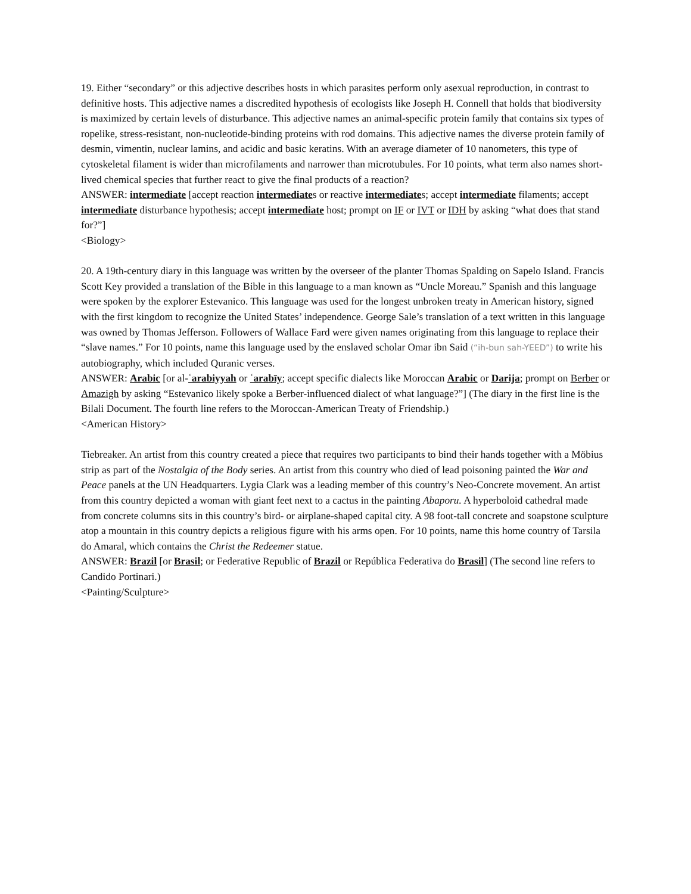19. Either “secondary” or this adjective describes hosts in which parasites perform only asexual reproduction, in contrast to definitive hosts. This adjective names a discredited hypothesis of ecologists like Joseph H. Connell that holds that biodiversity is maximized by certain levels of disturbance. This adjective names an animal-specific protein family that contains six types of ropelike, stress-resistant, non-nucleotide-binding proteins with rod domains. This adjective names the diverse protein family of desmin, vimentin, nuclear lamins, and acidic and basic keratins. With an average diameter of 10 nanometers, this type of cytoskeletal filament is wider than microfilaments and narrower than microtubules. For 10 points, what term also names short-lived chemical species that further react to give the final products of a reaction?
ANSWER: intermediate [accept reaction intermediates or reactive intermediates; accept intermediate filaments; accept intermediate disturbance hypothesis; accept intermediate host; prompt on IF or IVT or IDH by asking “what does that stand for?”]
<Biology>
20. A 19th-century diary in this language was written by the overseer of the planter Thomas Spalding on Sapelo Island. Francis Scott Key provided a translation of the Bible in this language to a man known as “Uncle Moreau.” Spanish and this language were spoken by the explorer Estevanico. This language was used for the longest unbroken treaty in American history, signed with the first kingdom to recognize the United States’ independence. George Sale’s translation of a text written in this language was owned by Thomas Jefferson. Followers of Wallace Fard were given names originating from this language to replace their “slave names.” For 10 points, name this language used by the enslaved scholar Omar ibn Said (“ih-bun sah-YEED”) to write his autobiography, which included Quranic verses.
ANSWER: Arabic [or al-ʿarabiyyah or ʿarabīy; accept specific dialects like Moroccan Arabic or Darija; prompt on Berber or Amazigh by asking “Estevanico likely spoke a Berber-influenced dialect of what language?”] (The diary in the first line is the Bilali Document. The fourth line refers to the Moroccan-American Treaty of Friendship.)
<American History>
Tiebreaker. An artist from this country created a piece that requires two participants to bind their hands together with a Möbius strip as part of the Nostalgia of the Body series. An artist from this country who died of lead poisoning painted the War and Peace panels at the UN Headquarters. Lygia Clark was a leading member of this country’s Neo-Concrete movement. An artist from this country depicted a woman with giant feet next to a cactus in the painting Abaporu. A hyperboloid cathedral made from concrete columns sits in this country’s bird- or airplane-shaped capital city. A 98 foot-tall concrete and soapstone sculpture atop a mountain in this country depicts a religious figure with his arms open. For 10 points, name this home country of Tarsila do Amaral, which contains the Christ the Redeemer statue.
ANSWER: Brazil [or Brasil; or Federative Republic of Brazil or República Federativa do Brasil] (The second line refers to Candido Portinari.)
<Painting/Sculpture>